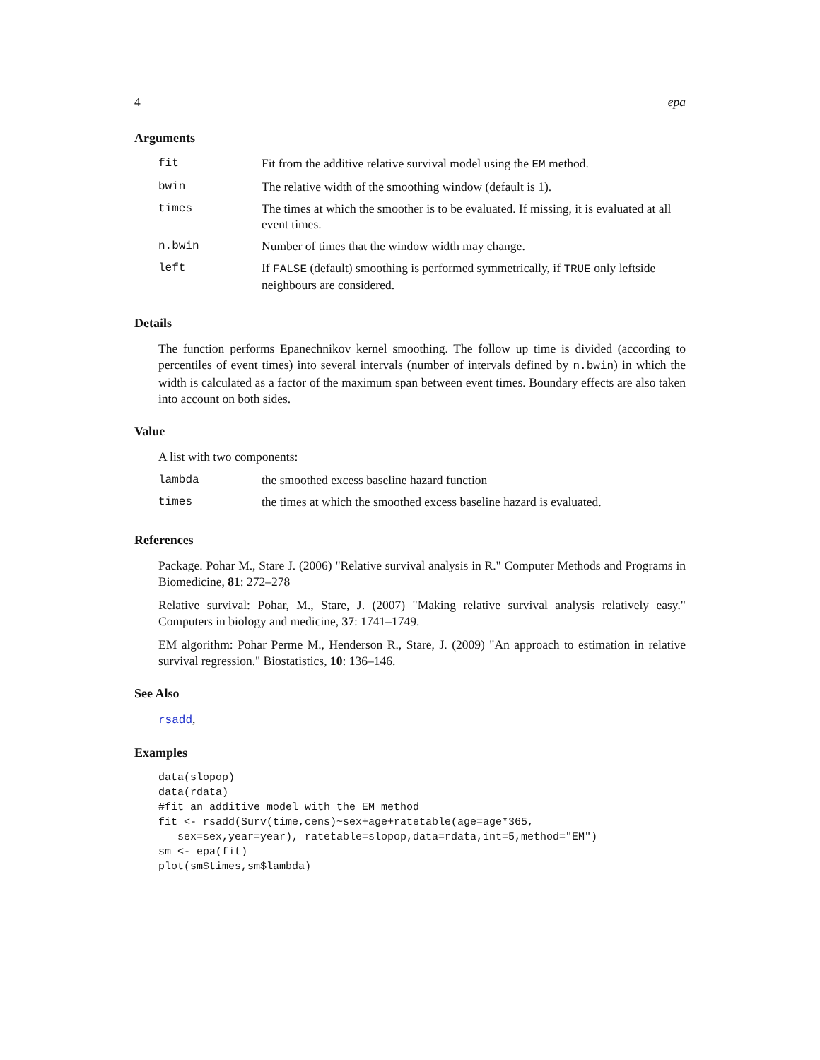4 epa
Arguments
| fit | Fit from the additive relative survival model using the EM method. |
| bwin | The relative width of the smoothing window (default is 1). |
| times | The times at which the smoother is to be evaluated. If missing, it is evaluated at all event times. |
| n.bwin | Number of times that the window width may change. |
| left | If FALSE (default) smoothing is performed symmetrically, if TRUE only leftside neighbours are considered. |
Details
The function performs Epanechnikov kernel smoothing. The follow up time is divided (according to percentiles of event times) into several intervals (number of intervals defined by n.bwin) in which the width is calculated as a factor of the maximum span between event times. Boundary effects are also taken into account on both sides.
Value
A list with two components:
| lambda | the smoothed excess baseline hazard function |
| times | the times at which the smoothed excess baseline hazard is evaluated. |
References
Package. Pohar M., Stare J. (2006) "Relative survival analysis in R." Computer Methods and Programs in Biomedicine, 81: 272–278
Relative survival: Pohar, M., Stare, J. (2007) "Making relative survival analysis relatively easy." Computers in biology and medicine, 37: 1741–1749.
EM algorithm: Pohar Perme M., Henderson R., Stare, J. (2009) "An approach to estimation in relative survival regression." Biostatistics, 10: 136–146.
See Also
rsadd,
Examples
data(slopop)
data(rdata)
#fit an additive model with the EM method
fit <- rsadd(Surv(time,cens)~sex+age+ratetable(age=age*365,
   sex=sex,year=year), ratetable=slopop,data=rdata,int=5,method="EM")
sm <- epa(fit)
plot(sm$times,sm$lambda)